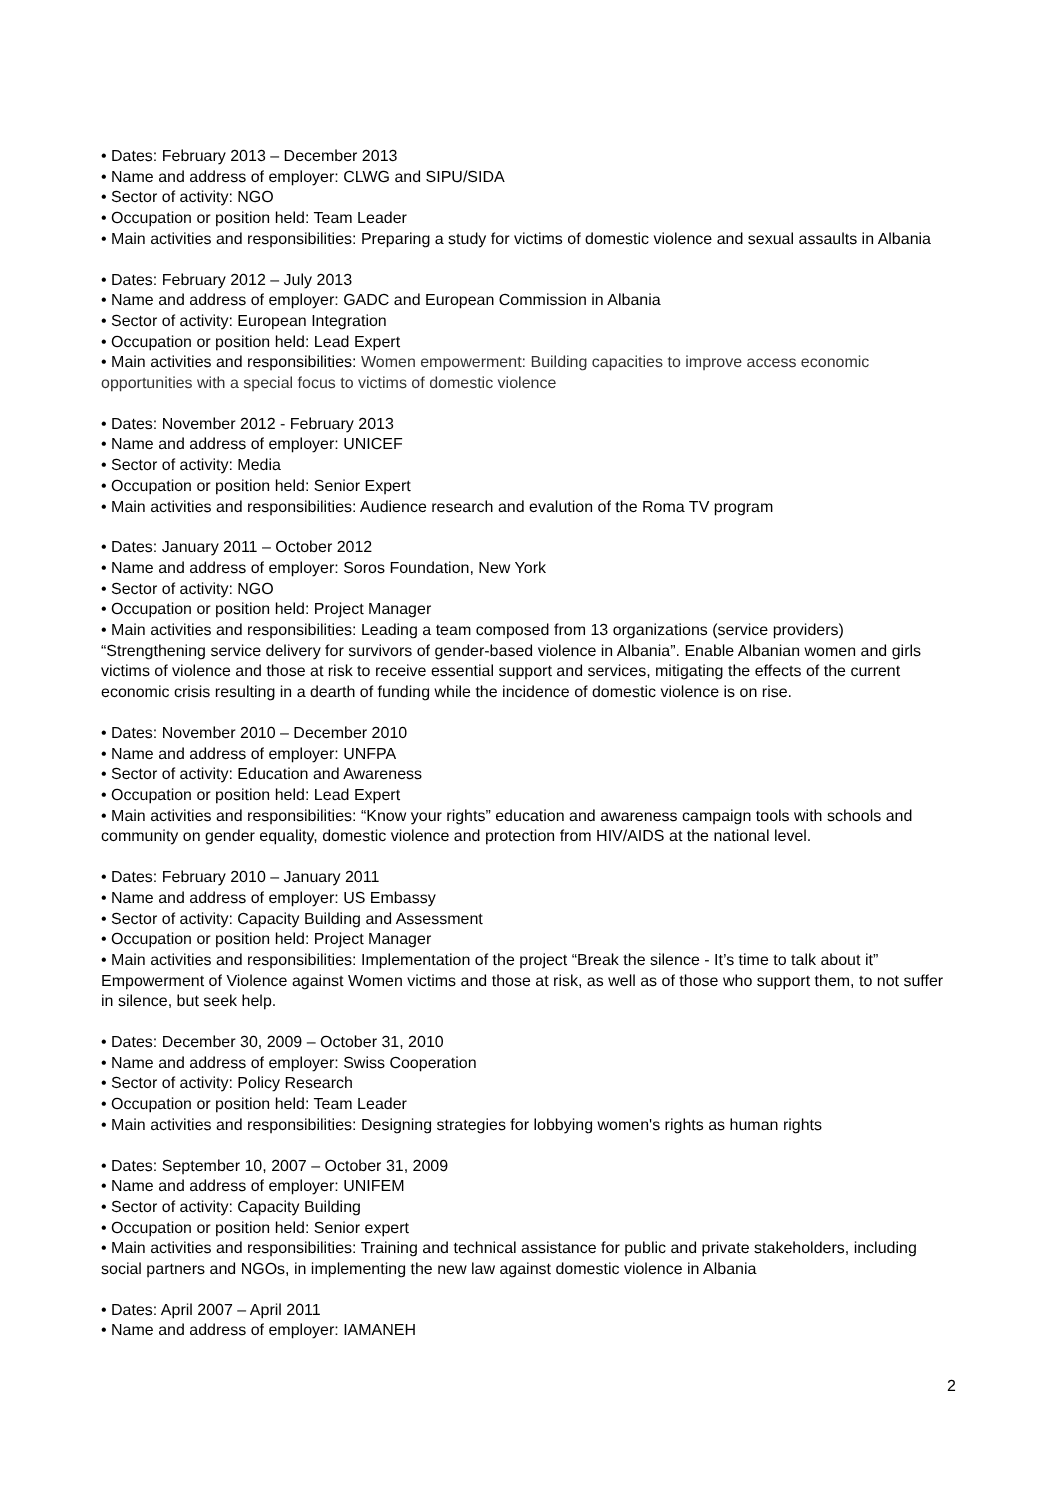• Dates: February 2013 – December 2013
• Name and address of employer: CLWG and SIPU/SIDA
• Sector of activity: NGO
• Occupation or position held: Team Leader
• Main activities and responsibilities: Preparing a study for victims of domestic violence and sexual assaults in Albania
• Dates: February 2012 – July 2013
• Name and address of employer: GADC and European Commission in Albania
• Sector of activity: European Integration
• Occupation or position held: Lead Expert
• Main activities and responsibilities: Women empowerment: Building capacities to improve access economic opportunities with a special focus to victims of domestic violence
• Dates: November 2012 - February 2013
• Name and address of employer: UNICEF
• Sector of activity: Media
• Occupation or position held: Senior Expert
• Main activities and responsibilities: Audience research and evalution of the Roma TV program
• Dates: January 2011 – October 2012
• Name and address of employer: Soros Foundation, New York
• Sector of activity: NGO
• Occupation or position held: Project Manager
• Main activities and responsibilities: Leading a team composed from 13 organizations (service providers) “Strengthening service delivery for survivors of gender-based violence in Albania”. Enable Albanian women and girls victims of violence and those at risk to receive essential support and services, mitigating the effects of the current economic crisis resulting in a dearth of funding while the incidence of domestic violence is on rise.
• Dates: November 2010 – December 2010
• Name and address of employer: UNFPA
• Sector of activity: Education and Awareness
• Occupation or position held: Lead Expert
• Main activities and responsibilities: “Know your rights” education and awareness campaign tools with schools and community on gender equality, domestic violence and protection from HIV/AIDS at the national level.
• Dates: February 2010 – January 2011
• Name and address of employer: US Embassy
• Sector of activity: Capacity Building and Assessment
• Occupation or position held: Project Manager
• Main activities and responsibilities: Implementation of the project “Break the silence - It’s time to talk about it” Empowerment of Violence against Women victims and those at risk, as well as of those who support them, to not suffer in silence, but seek help.
• Dates: December 30, 2009 – October 31, 2010
• Name and address of employer: Swiss Cooperation
• Sector of activity: Policy Research
• Occupation or position held: Team Leader
• Main activities and responsibilities: Designing strategies for lobbying women's rights as human rights
• Dates: September 10, 2007 – October 31, 2009
• Name and address of employer: UNIFEM
• Sector of activity: Capacity Building
• Occupation or position held: Senior expert
• Main activities and responsibilities: Training and technical assistance for public and private stakeholders, including social partners and NGOs, in implementing the new law against domestic violence in Albania
• Dates: April 2007 – April 2011
• Name and address of employer: IAMANEH
2